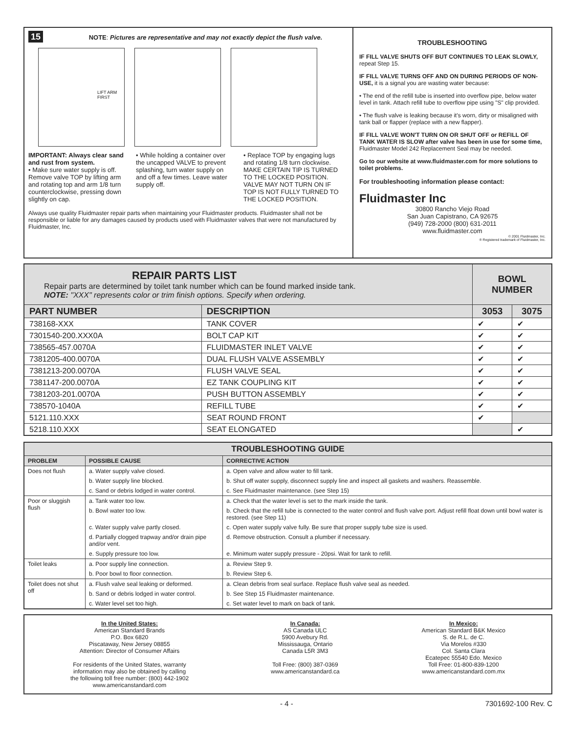15 NOTE: Pictures are representative and may not exactly depict the flush valve.
LIFT ARM FIRST
IMPORTANT: Always clear sand and rust from system.
• Make sure water supply is off. Remove valve TOP by lifting arm and rotating top and arm 1/8 turn counterclockwise, pressing down slightly on cap.
• While holding a container over the uncapped VALVE to prevent splashing, turn water supply on and off a few times. Leave water supply off.
• Replace TOP by engaging lugs and rotating 1/8 turn clockwise. MAKE CERTAIN TIP IS TURNED TO THE LOCKED POSITION. VALVE MAY NOT TURN ON IF TOP IS NOT FULLY TURNED TO THE LOCKED POSITION.
Always use quality Fluidmaster repair parts when maintaining your Fluidmaster products. Fluidmaster shall not be responsible or liable for any damages caused by products used with Fluidmaster valves that were not manufactured by Fluidmaster, Inc.
TROUBLESHOOTING
IF FILL VALVE SHUTS OFF BUT CONTINUES TO LEAK SLOWLY, repeat Step 15.
IF FILL VALVE TURNS OFF AND ON DURING PERIODS OF NON-USE, it is a signal you are wasting water because:
• The end of the refill tube is inserted into overflow pipe, below water level in tank. Attach refill tube to overflow pipe using "S" clip provided.
• The flush valve is leaking because it's worn, dirty or misaligned with tank ball or flapper (replace with a new flapper).
IF FILL VALVE WON'T TURN ON OR SHUT OFF or REFILL OF TANK WATER IS SLOW after valve has been in use for some time, Fluidmaster Model 242 Replacement Seal may be needed.
Go to our website at www.fluidmaster.com for more solutions to toilet problems.
For troubleshooting information please contact:
Fluidmaster Inc
30800 Rancho Viejo Road
San Juan Capistrano, CA 92675
(949) 728-2000 (800) 631-2011
www.fluidmaster.com
© 2001 Fluidmaster, Inc.
® Registered trademark of Fluidmaster, Inc.
| REPAIR PARTS LIST Repair parts are determined by toilet tank number which can be found marked inside tank. NOTE: "XXX" represents color or trim finish options. Specify when ordering. | | BOWL NUMBER | |
| --- | --- | --- | --- |
| PART NUMBER | DESCRIPTION | 3053 | 3075 |
| 738168-XXX | TANK COVER | ✔ | ✔ |
| 7301540-200.XXX0A | BOLT CAP KIT | ✔ | ✔ |
| 738565-457.0070A | FLUIDMASTER INLET VALVE | ✔ | ✔ |
| 7381205-400.0070A | DUAL FLUSH VALVE ASSEMBLY | ✔ | ✔ |
| 7381213-200.0070A | FLUSH VALVE SEAL | ✔ | ✔ |
| 7381147-200.0070A | EZ TANK COUPLING KIT | ✔ | ✔ |
| 7381203-201.0070A | PUSH BUTTON ASSEMBLY | ✔ | ✔ |
| 738570-1040A | REFILL TUBE | ✔ | ✔ |
| 5121.110.XXX | SEAT ROUND FRONT | ✔ | |
| 5218.110.XXX | SEAT ELONGATED | | ✔ |
| TROUBLESHOOTING GUIDE | | |
| --- | --- | --- |
| PROBLEM | POSSIBLE CAUSE | CORRECTIVE ACTION |
| Does not flush | a. Water supply valve closed. | a. Open valve and allow water to fill tank. |
| | b. Water supply line blocked. | b. Shut off water supply, disconnect supply line and inspect all gaskets and washers. Reassemble. |
| | c. Sand or debris lodged in water control. | c. See Fluidmaster maintenance. (see Step 15) |
| Poor or sluggish flush | a. Tank water too low. | a. Check that the water level is set to the mark inside the tank. |
| | b. Bowl water too low. | b. Check that the refill tube is connected to the water control and flush valve port. Adjust refill float down until bowl water is restored. (see Step 11) |
| | c. Water supply valve partly closed. | c. Open water supply valve fully. Be sure that proper supply tube size is used. |
| | d. Partially clogged trapway and/or drain pipe and/or vent. | d. Remove obstruction. Consult a plumber if necessary. |
| | e. Supply pressure too low. | e. Minimum water supply pressure - 20psi. Wait for tank to refill. |
| Toilet leaks | a. Poor supply line connection. | a. Review Step 9. |
| | b. Poor bowl to floor connection. | b. Review Step 6. |
| Toilet does not shut off | a. Flush valve seal leaking or deformed. | a. Clean debris from seal surface. Replace flush valve seal as needed. |
| | b. Sand or debris lodged in water control. | b. See Step 15 Fluidmaster maintenance. |
| | c. Water level set too high. | c. Set water level to mark on back of tank. |
In the United States:
American Standard Brands
P.O. Box 6820
Piscataway, New Jersey 08855
Attention: Director of Consumer Affairs
For residents of the United States, warranty
information may also be obtained by calling
the following toll free number: (800) 442-1902
www.americanstandard.com
In Canada:
AS Canada ULC
5900 Avebury Rd.
Mississauga, Ontario
Canada L5R 3M3
Toll Free: (800) 387-0369
www.americanstandard.ca
In Mexico:
American Standard B&K Mexico
S. de R.L. de C.
Via Morelos #330
Col. Santa Clara
Ecatepec 55540 Edo. Mexico
Toll Free: 01-800-839-1200
www.americanstandard.com.mx
- 4 - 7301692-100 Rev. C